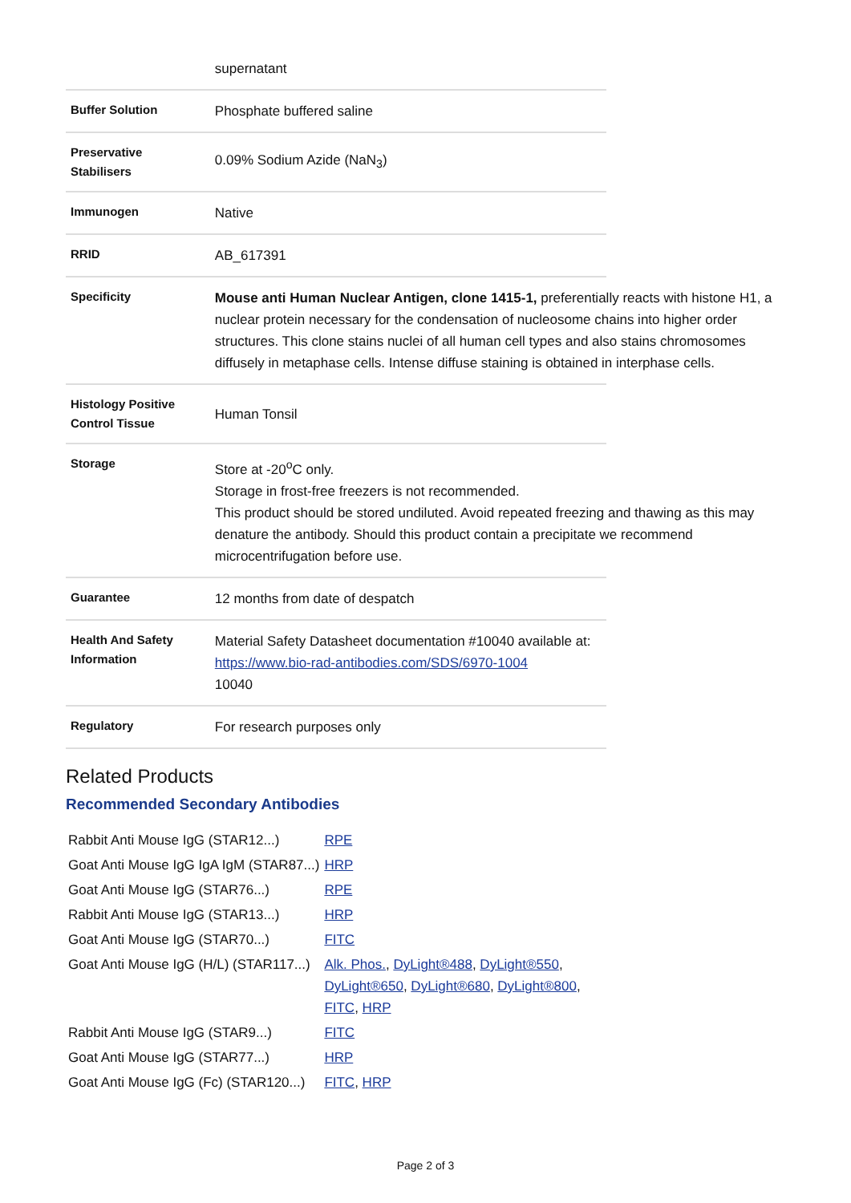| | supernatant |
| Buffer Solution | Phosphate buffered saline |
| Preservative Stabilisers | 0.09% Sodium Azide (NaN<sub>3</sub>) |
| Immunogen | Native |
| RRID | AB_617391 |
| Specificity | Mouse anti Human Nuclear Antigen, clone 1415-1, preferentially reacts with histone H1, a nuclear protein necessary for the condensation of nucleosome chains into higher order structures. This clone stains nuclei of all human cell types and also stains chromosomes diffusely in metaphase cells. Intense diffuse staining is obtained in interphase cells. |
| Histology Positive Control Tissue | Human Tonsil |
| Storage | Store at -20<sup>o</sup>C only. Storage in frost-free freezers is not recommended. This product should be stored undiluted. Avoid repeated freezing and thawing as this may denature the antibody. Should this product contain a precipitate we recommend microcentrifugation before use. |
| Guarantee | 12 months from date of despatch |
| Health And Safety Information | Material Safety Datasheet documentation #10040 available at: https://www.bio-rad-antibodies.com/SDS/6970-1004 10040 |
| Regulatory | For research purposes only |
Related Products
Recommended Secondary Antibodies
| Rabbit Anti Mouse IgG (STAR12...) | RPE |
| Goat Anti Mouse IgG IgA IgM (STAR87...) | HRP |
| Goat Anti Mouse IgG (STAR76...) | RPE |
| Rabbit Anti Mouse IgG (STAR13...) | HRP |
| Goat Anti Mouse IgG (STAR70...) | FITC |
| Goat Anti Mouse IgG (H/L) (STAR117...) | Alk. Phos. , DyLight®488 , DyLight®550 , DyLight®650 , DyLight®680 , DyLight®800 , FITC , HRP |
| Rabbit Anti Mouse IgG (STAR9...) | FITC |
| Goat Anti Mouse IgG (STAR77...) | HRP |
| Goat Anti Mouse IgG (Fc) (STAR120...) | FITC , HRP |
Page 2 of 3